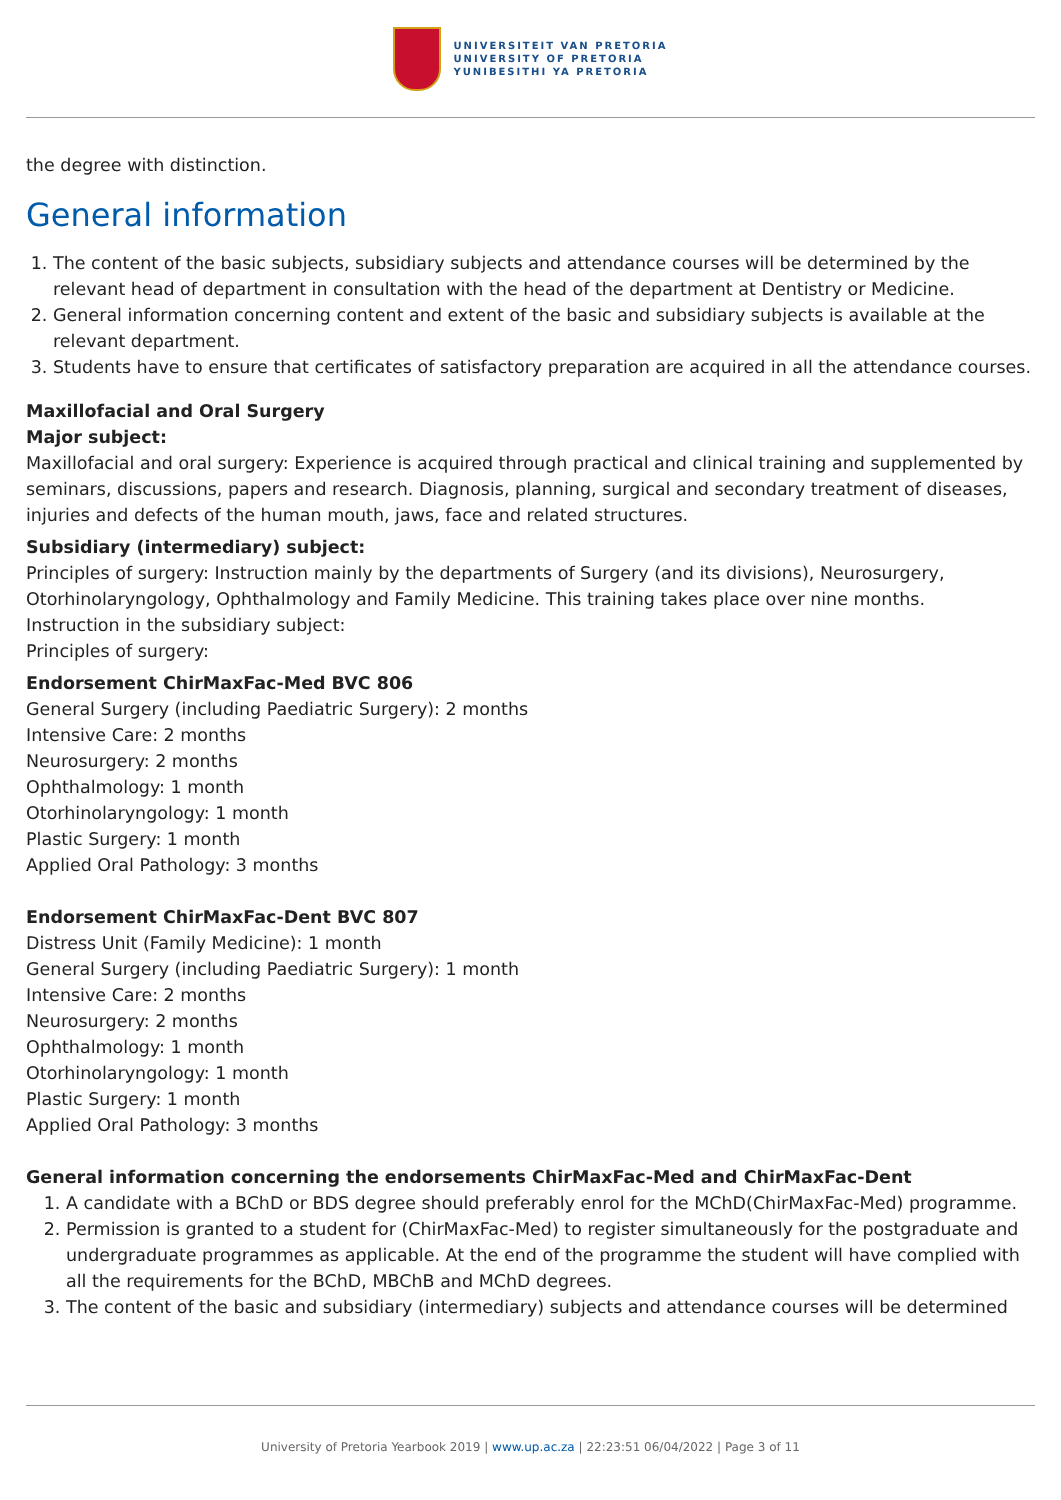UNIVERSITEIT VAN PRETORIA
UNIVERSITY OF PRETORIA
YUNIBESITHI YA PRETORIA
the degree with distinction.
General information
1. The content of the basic subjects, subsidiary subjects and attendance courses will be determined by the relevant head of department in consultation with the head of the department at Dentistry or Medicine.
2. General information concerning content and extent of the basic and subsidiary subjects is available at the relevant department.
3. Students have to ensure that certificates of satisfactory preparation are acquired in all the attendance courses.
Maxillofacial and Oral Surgery
Major subject:
Maxillofacial and oral surgery: Experience is acquired through practical and clinical training and supplemented by seminars, discussions, papers and research. Diagnosis, planning, surgical and secondary treatment of diseases, injuries and defects of the human mouth, jaws, face and related structures.
Subsidiary (intermediary) subject:
Principles of surgery: Instruction mainly by the departments of Surgery (and its divisions), Neurosurgery, Otorhinolaryngology, Ophthalmology and Family Medicine. This training takes place over nine months.
Instruction in the subsidiary subject:
Principles of surgery:
Endorsement ChirMaxFac-Med BVC 806
General Surgery (including Paediatric Surgery): 2 months
Intensive Care: 2 months
Neurosurgery: 2 months
Ophthalmology: 1 month
Otorhinolaryngology: 1 month
Plastic Surgery: 1 month
Applied Oral Pathology: 3 months
Endorsement ChirMaxFac-Dent BVC 807
Distress Unit (Family Medicine): 1 month
General Surgery (including Paediatric Surgery): 1 month
Intensive Care: 2 months
Neurosurgery: 2 months
Ophthalmology: 1 month
Otorhinolaryngology: 1 month
Plastic Surgery: 1 month
Applied Oral Pathology: 3 months
General information concerning the endorsements ChirMaxFac-Med and ChirMaxFac-Dent
1. A candidate with a BChD or BDS degree should preferably enrol for the MChD(ChirMaxFac-Med) programme.
2. Permission is granted to a student for (ChirMaxFac-Med) to register simultaneously for the postgraduate and undergraduate programmes as applicable. At the end of the programme the student will have complied with all the requirements for the BChD, MBChB and MChD degrees.
3. The content of the basic and subsidiary (intermediary) subjects and attendance courses will be determined
University of Pretoria Yearbook 2019 | www.up.ac.za | 22:23:51 06/04/2022 | Page 3 of 11